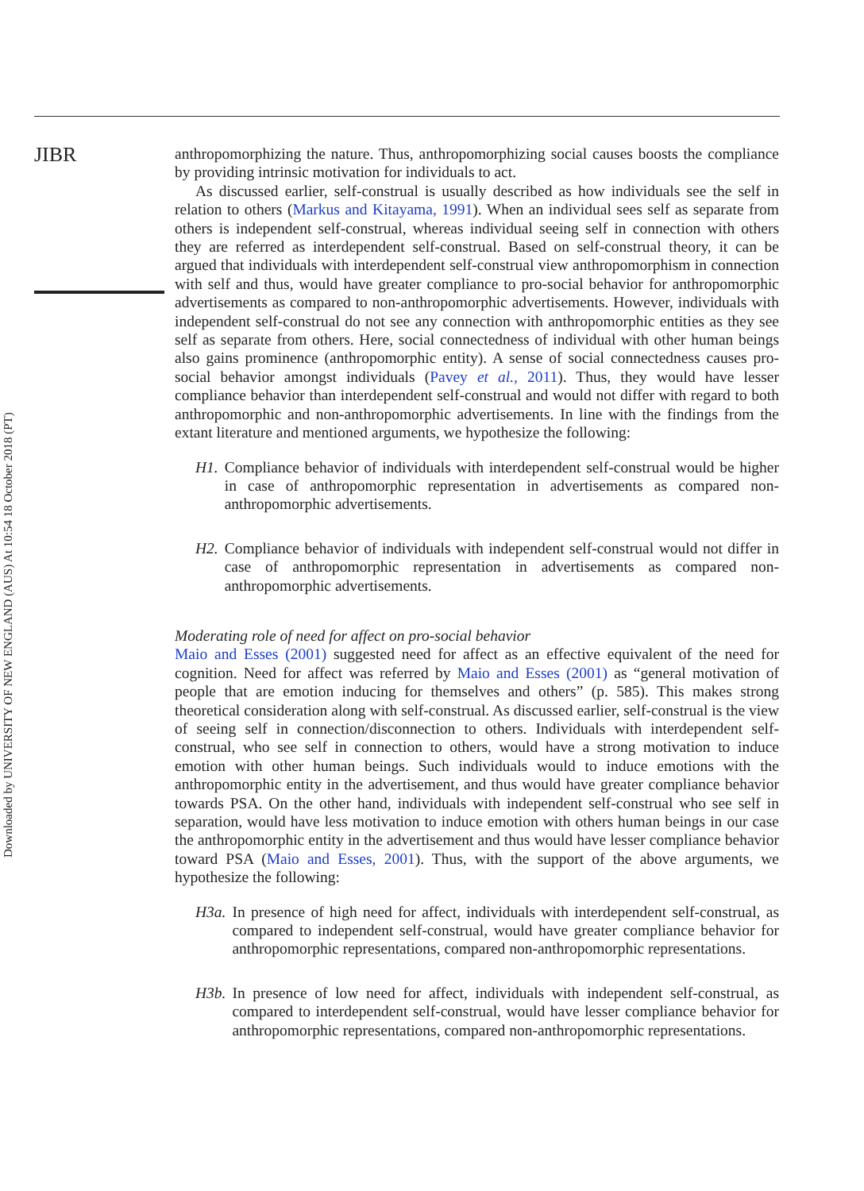JIBR
Downloaded by UNIVERSITY OF NEW ENGLAND (AUS) At 10:54 18 October 2018 (PT)
anthropomorphizing the nature. Thus, anthropomorphizing social causes boosts the compliance by providing intrinsic motivation for individuals to act.
As discussed earlier, self-construal is usually described as how individuals see the self in relation to others (Markus and Kitayama, 1991). When an individual sees self as separate from others is independent self-construal, whereas individual seeing self in connection with others they are referred as interdependent self-construal. Based on self-construal theory, it can be argued that individuals with interdependent self-construal view anthropomorphism in connection with self and thus, would have greater compliance to pro-social behavior for anthropomorphic advertisements as compared to non-anthropomorphic advertisements. However, individuals with independent self-construal do not see any connection with anthropomorphic entities as they see self as separate from others. Here, social connectedness of individual with other human beings also gains prominence (anthropomorphic entity). A sense of social connectedness causes pro-social behavior amongst individuals (Pavey et al., 2011). Thus, they would have lesser compliance behavior than interdependent self-construal and would not differ with regard to both anthropomorphic and non-anthropomorphic advertisements. In line with the findings from the extant literature and mentioned arguments, we hypothesize the following:
H1. Compliance behavior of individuals with interdependent self-construal would be higher in case of anthropomorphic representation in advertisements as compared non-anthropomorphic advertisements.
H2. Compliance behavior of individuals with independent self-construal would not differ in case of anthropomorphic representation in advertisements as compared non-anthropomorphic advertisements.
Moderating role of need for affect on pro-social behavior
Maio and Esses (2001) suggested need for affect as an effective equivalent of the need for cognition. Need for affect was referred by Maio and Esses (2001) as “general motivation of people that are emotion inducing for themselves and others” (p. 585). This makes strong theoretical consideration along with self-construal. As discussed earlier, self-construal is the view of seeing self in connection/disconnection to others. Individuals with interdependent self-construal, who see self in connection to others, would have a strong motivation to induce emotion with other human beings. Such individuals would to induce emotions with the anthropomorphic entity in the advertisement, and thus would have greater compliance behavior towards PSA. On the other hand, individuals with independent self-construal who see self in separation, would have less motivation to induce emotion with others human beings in our case the anthropomorphic entity in the advertisement and thus would have lesser compliance behavior toward PSA (Maio and Esses, 2001). Thus, with the support of the above arguments, we hypothesize the following:
H3a. In presence of high need for affect, individuals with interdependent self-construal, as compared to independent self-construal, would have greater compliance behavior for anthropomorphic representations, compared non-anthropomorphic representations.
H3b. In presence of low need for affect, individuals with independent self-construal, as compared to interdependent self-construal, would have lesser compliance behavior for anthropomorphic representations, compared non-anthropomorphic representations.